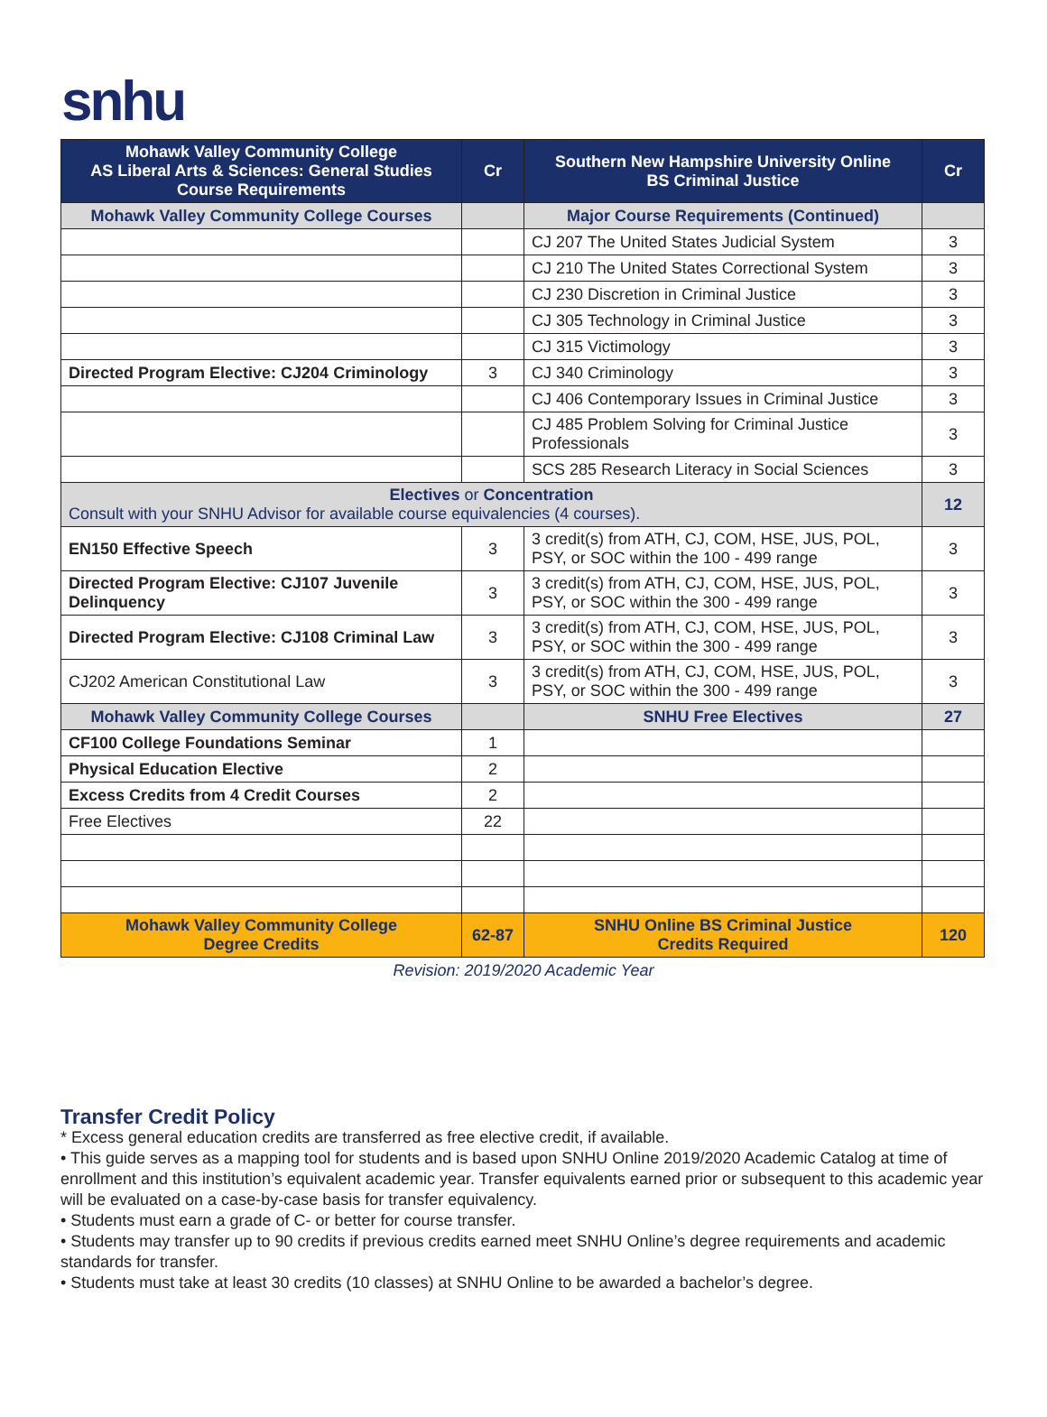snhu
| Mohawk Valley Community College AS Liberal Arts & Sciences: General Studies Course Requirements | Cr | Southern New Hampshire University Online BS Criminal Justice | Cr |
| --- | --- | --- | --- |
| Mohawk Valley Community College Courses | | Major Course Requirements (Continued) | |
| | | CJ 207 The United States Judicial System | 3 |
| | | CJ 210 The United States Correctional System | 3 |
| | | CJ 230 Discretion in Criminal Justice | 3 |
| | | CJ 305 Technology in Criminal Justice | 3 |
| | | CJ 315 Victimology | 3 |
| Directed Program Elective: CJ204 Criminology | 3 | CJ 340 Criminology | 3 |
| | | CJ 406 Contemporary Issues in Criminal Justice | 3 |
| | | CJ 485 Problem Solving for Criminal Justice Professionals | 3 |
| | | SCS 285 Research Literacy in Social Sciences | 3 |
| Electives or Concentration Consult with your SNHU Advisor for available course equivalencies (4 courses). | | | 12 |
| EN150 Effective Speech | 3 | 3 credit(s) from ATH, CJ, COM, HSE, JUS, POL, PSY, or SOC within the 100 - 499 range | 3 |
| Directed Program Elective: CJ107 Juvenile Delinquency | 3 | 3 credit(s) from ATH, CJ, COM, HSE, JUS, POL, PSY, or SOC within the 300 - 499 range | 3 |
| Directed Program Elective: CJ108 Criminal Law | 3 | 3 credit(s) from ATH, CJ, COM, HSE, JUS, POL, PSY, or SOC within the 300 - 499 range | 3 |
| CJ202 American Constitutional Law | 3 | 3 credit(s) from ATH, CJ, COM, HSE, JUS, POL, PSY, or SOC within the 300 - 499 range | 3 |
| Mohawk Valley Community College Courses | | SNHU Free Electives | 27 |
| CF100 College Foundations Seminar | 1 | | |
| Physical Education Elective | 2 | | |
| Excess Credits from 4 Credit Courses | 2 | | |
| Free Electives | 22 | | |
| Mohawk Valley Community College Degree Credits | 62-87 | SNHU Online BS Criminal Justice Credits Required | 120 |
Revision: 2019/2020 Academic Year
Transfer Credit Policy
* Excess general education credits are transferred as free elective credit, if available.
• This guide serves as a mapping tool for students and is based upon SNHU Online 2019/2020 Academic Catalog at time of enrollment and this institution’s equivalent academic year. Transfer equivalents earned prior or subsequent to this academic year will be evaluated on a case-by-case basis for transfer equivalency.
• Students must earn a grade of C- or better for course transfer.
• Students may transfer up to 90 credits if previous credits earned meet SNHU Online’s degree requirements and academic standards for transfer.
• Students must take at least 30 credits (10 classes) at SNHU Online to be awarded a bachelor’s degree.